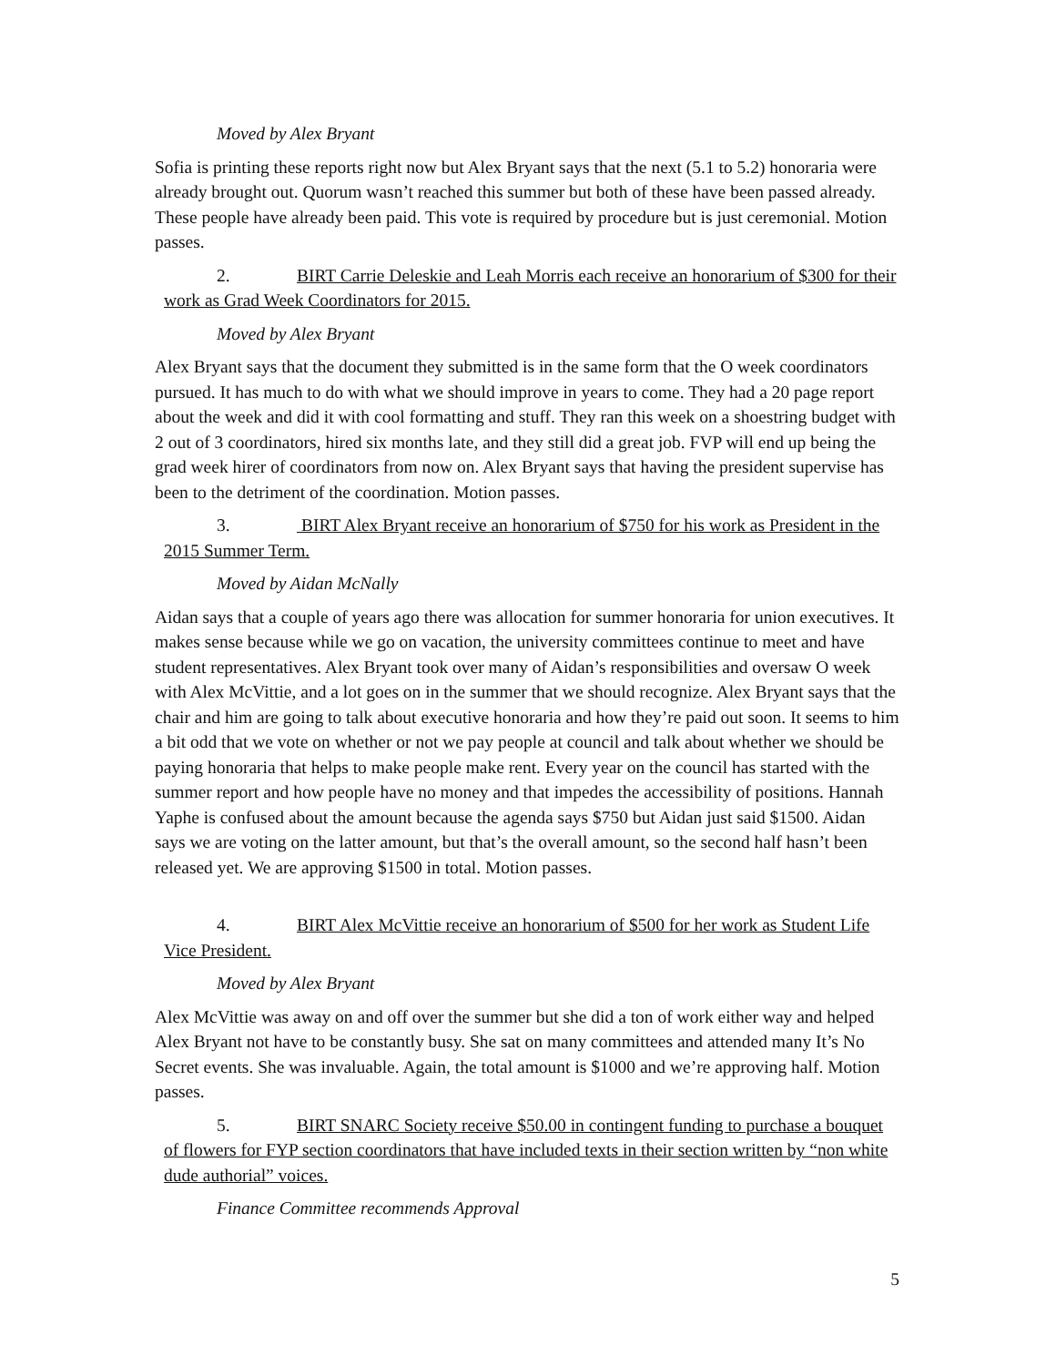Moved by Alex Bryant
Sofia is printing these reports right now but Alex Bryant says that the next (5.1 to 5.2) honoraria were already brought out. Quorum wasn’t reached this summer but both of these have been passed already. These people have already been paid. This vote is required by procedure but is just ceremonial. Motion passes.
2. BIRT Carrie Deleskie and Leah Morris each receive an honorarium of $300 for their work as Grad Week Coordinators for 2015.
Moved by Alex Bryant
Alex Bryant says that the document they submitted is in the same form that the O week coordinators pursued. It has much to do with what we should improve in years to come. They had a 20 page report about the week and did it with cool formatting and stuff. They ran this week on a shoestring budget with 2 out of 3 coordinators, hired six months late, and they still did a great job. FVP will end up being the grad week hirer of coordinators from now on. Alex Bryant says that having the president supervise has been to the detriment of the coordination. Motion passes.
3. BIRT Alex Bryant receive an honorarium of $750 for his work as President in the 2015 Summer Term.
Moved by Aidan McNally
Aidan says that a couple of years ago there was allocation for summer honoraria for union executives. It makes sense because while we go on vacation, the university committees continue to meet and have student representatives. Alex Bryant took over many of Aidan’s responsibilities and oversaw O week with Alex McVittie, and a lot goes on in the summer that we should recognize. Alex Bryant says that the chair and him are going to talk about executive honoraria and how they’re paid out soon. It seems to him a bit odd that we vote on whether or not we pay people at council and talk about whether we should be paying honoraria that helps to make people make rent. Every year on the council has started with the summer report and how people have no money and that impedes the accessibility of positions. Hannah Yaphe is confused about the amount because the agenda says $750 but Aidan just said $1500. Aidan says we are voting on the latter amount, but that’s the overall amount, so the second half hasn’t been released yet. We are approving $1500 in total. Motion passes.
4. BIRT Alex McVittie receive an honorarium of $500 for her work as Student Life Vice President.
Moved by Alex Bryant
Alex McVittie was away on and off over the summer but she did a ton of work either way and helped Alex Bryant not have to be constantly busy. She sat on many committees and attended many It’s No Secret events. She was invaluable. Again, the total amount is $1000 and we’re approving half. Motion passes.
5. BIRT SNARC Society receive $50.00 in contingent funding to purchase a bouquet of flowers for FYP section coordinators that have included texts in their section written by “non white dude authorial” voices.
Finance Committee recommends Approval
5